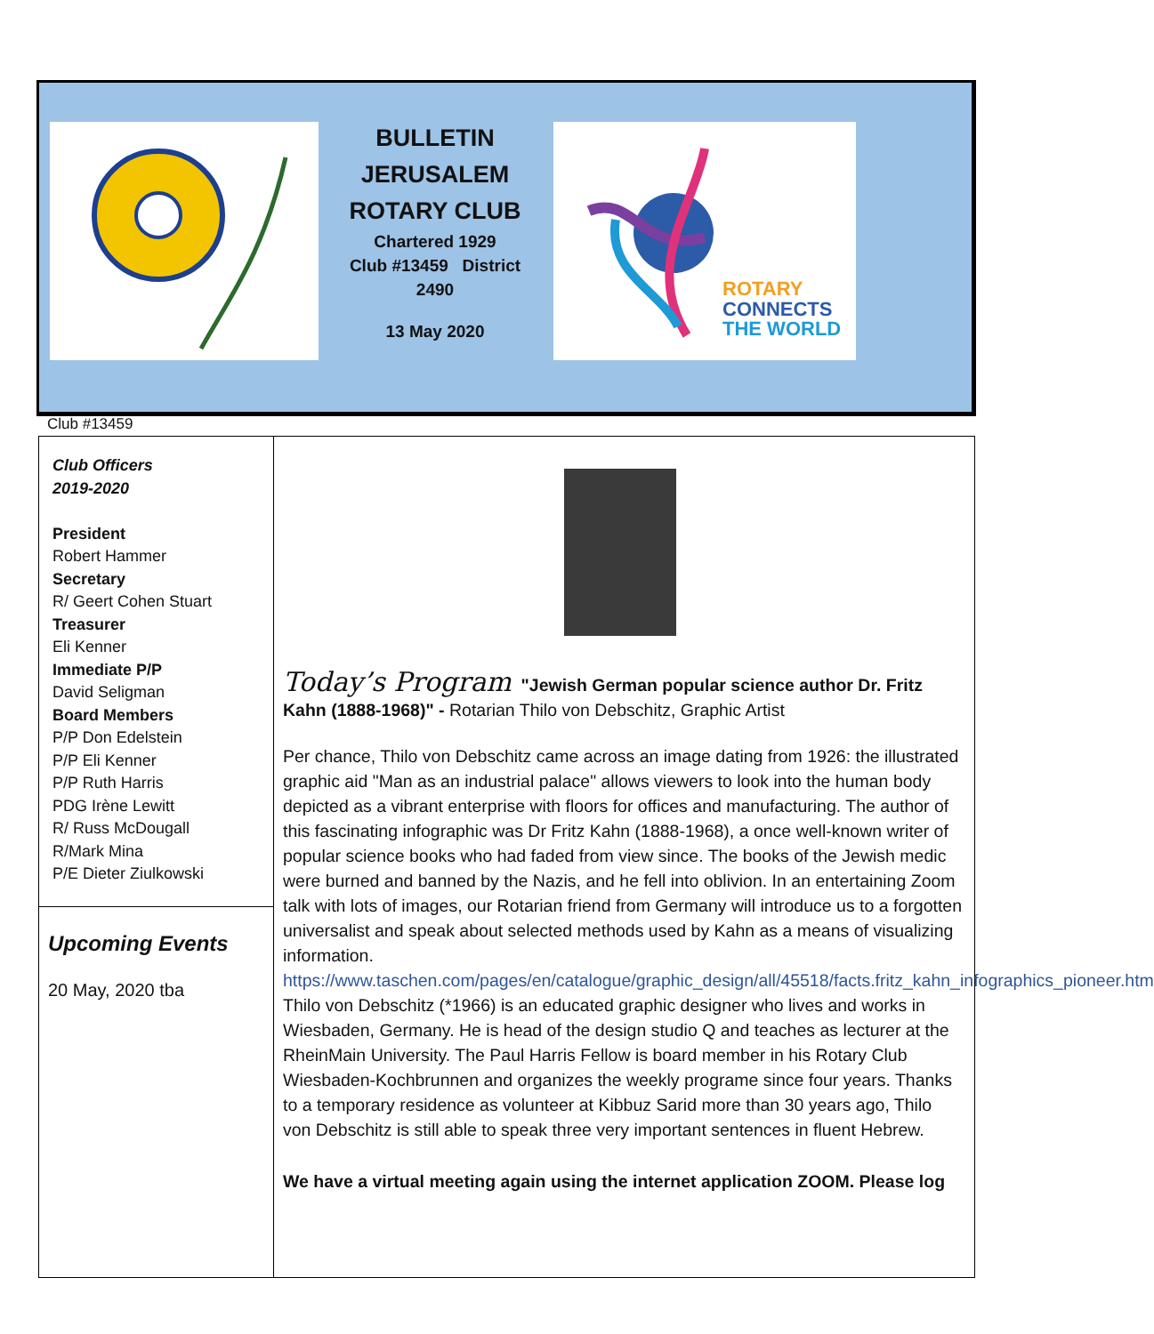BULLETIN
JERUSALEM
ROTARY CLUB
Chartered 1929
Club #13459 District 2490
13 May 2020
ROTARY
CONNECTS
THE WORLD
Club #13459
Club Officers
2019-2020
President
Robert Hammer
Secretary
R/ Geert Cohen Stuart
Treasurer
Eli Kenner
Immediate P/P
David Seligman
Board Members
P/P Don Edelstein
P/P Eli Kenner
P/P Ruth Harris
PDG Irène Lewitt
R/ Russ McDougall
R/Mark Mina
P/E Dieter Ziulkowski
Upcoming Events
20 May, 2020 tba
Today’s Program "Jewish German popular science author Dr. Fritz Kahn (1888-1968)" - Rotarian Thilo von Debschitz, Graphic Artist
Per chance, Thilo von Debschitz came across an image dating from 1926: the illustrated graphic aid "Man as an industrial palace" allows viewers to look into the human body depicted as a vibrant enterprise with floors for offices and manufacturing. The author of this fascinating infographic was Dr Fritz Kahn (1888-1968), a once well-known writer of popular science books who had faded from view since. The books of the Jewish medic were burned and banned by the Nazis, and he fell into oblivion. In an entertaining Zoom talk with lots of images, our Rotarian friend from Germany will introduce us to a forgotten universalist and speak about selected methods used by Kahn as a means of visualizing information.
https://www.taschen.com/pages/en/catalogue/graphic_design/all/45518/facts.fritz_kahn_infographics_pioneer.htm
Thilo von Debschitz (*1966) is an educated graphic designer who lives and works in Wiesbaden, Germany. He is head of the design studio Q and teaches as lecturer at the RheinMain University. The Paul Harris Fellow is board member in his Rotary Club Wiesbaden-Kochbrunnen and organizes the weekly programe since four years. Thanks to a temporary residence as volunteer at Kibbuz Sarid more than 30 years ago, Thilo von Debschitz is still able to speak three very important sentences in fluent Hebrew.
We have a virtual meeting again using the internet application ZOOM. Please log